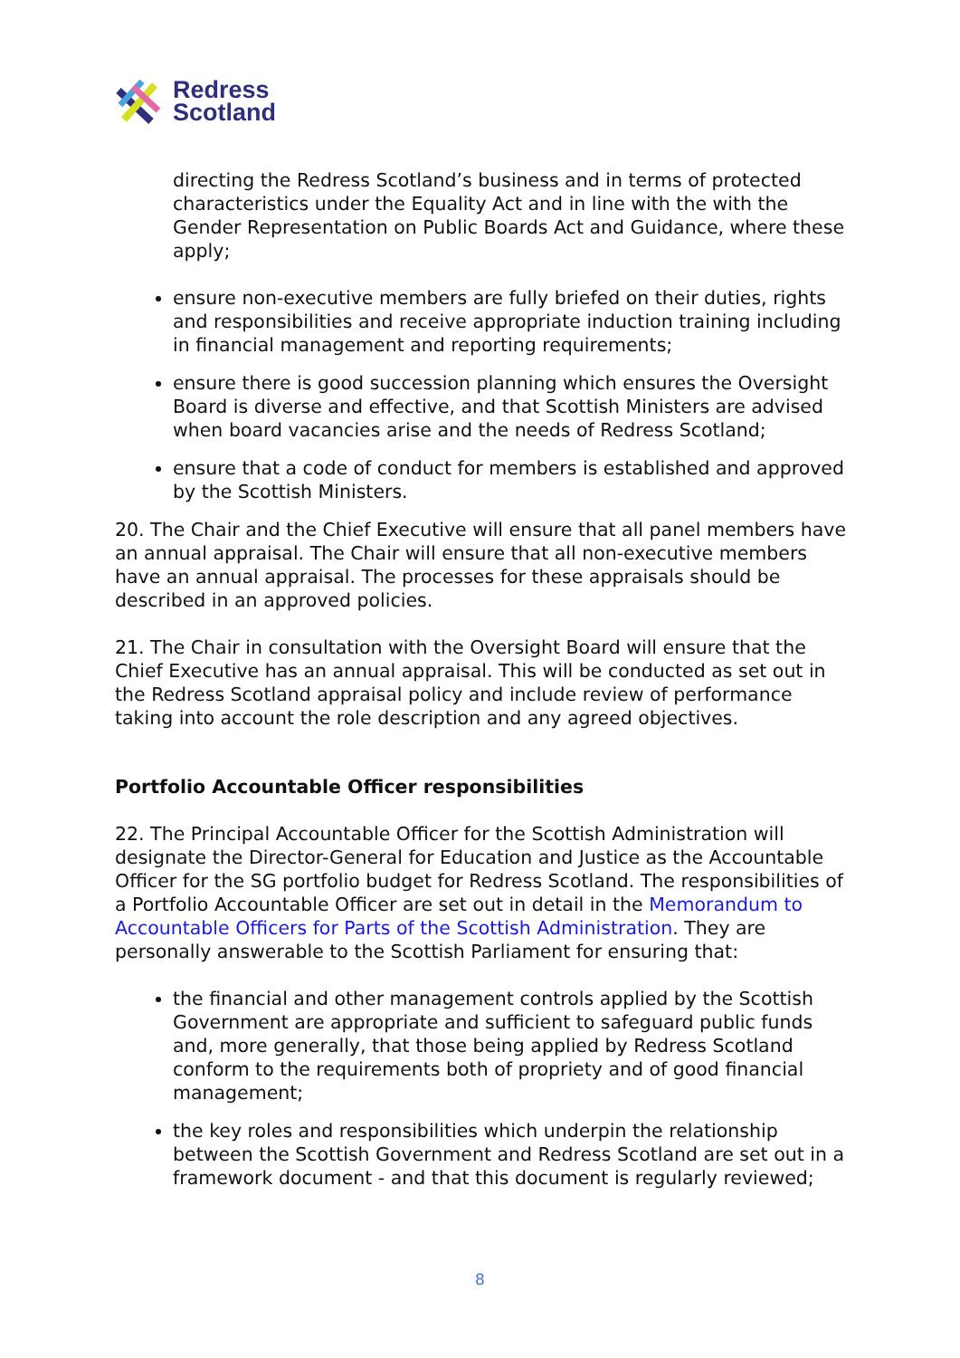Redress
Scotland
directing the Redress Scotland’s business and in terms of protected characteristics under the Equality Act and in line with the with the Gender Representation on Public Boards Act and Guidance, where these apply;
ensure non-executive members are fully briefed on their duties, rights and responsibilities and receive appropriate induction training including in financial management and reporting requirements;
ensure there is good succession planning which ensures the Oversight Board is diverse and effective, and that Scottish Ministers are advised when board vacancies arise and the needs of Redress Scotland;
ensure that a code of conduct for members is established and approved by the Scottish Ministers.
20. The Chair and the Chief Executive will ensure that all panel members have an annual appraisal. The Chair will ensure that all non-executive members have an annual appraisal. The processes for these appraisals should be described in an approved policies.
21. The Chair in consultation with the Oversight Board will ensure that the Chief Executive has an annual appraisal. This will be conducted as set out in the Redress Scotland appraisal policy and include review of performance taking into account the role description and any agreed objectives.
Portfolio Accountable Officer responsibilities
22. The Principal Accountable Officer for the Scottish Administration will designate the Director-General for Education and Justice as the Accountable Officer for the SG portfolio budget for Redress Scotland. The responsibilities of a Portfolio Accountable Officer are set out in detail in the Memorandum to Accountable Officers for Parts of the Scottish Administration. They are personally answerable to the Scottish Parliament for ensuring that:
the financial and other management controls applied by the Scottish Government are appropriate and sufficient to safeguard public funds and, more generally, that those being applied by Redress Scotland conform to the requirements both of propriety and of good financial management;
the key roles and responsibilities which underpin the relationship between the Scottish Government and Redress Scotland are set out in a framework document - and that this document is regularly reviewed;
8